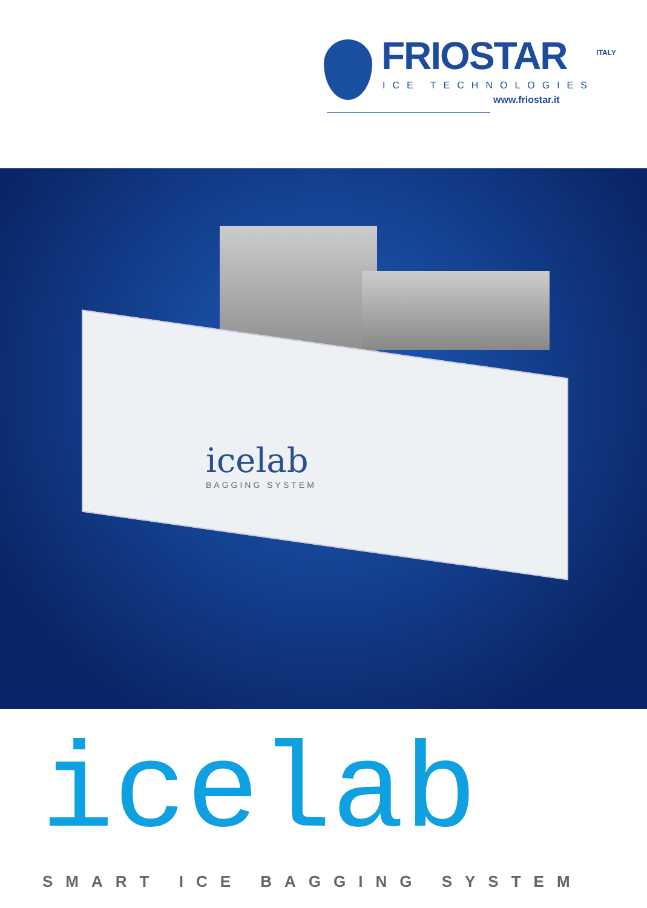FRIOSTAR
ICE TECHNOLOGIES
www.friostar.it
ITALY
icelab
BAGGING SYSTEM
icelab
SMART ICE BAGGING SYSTEM